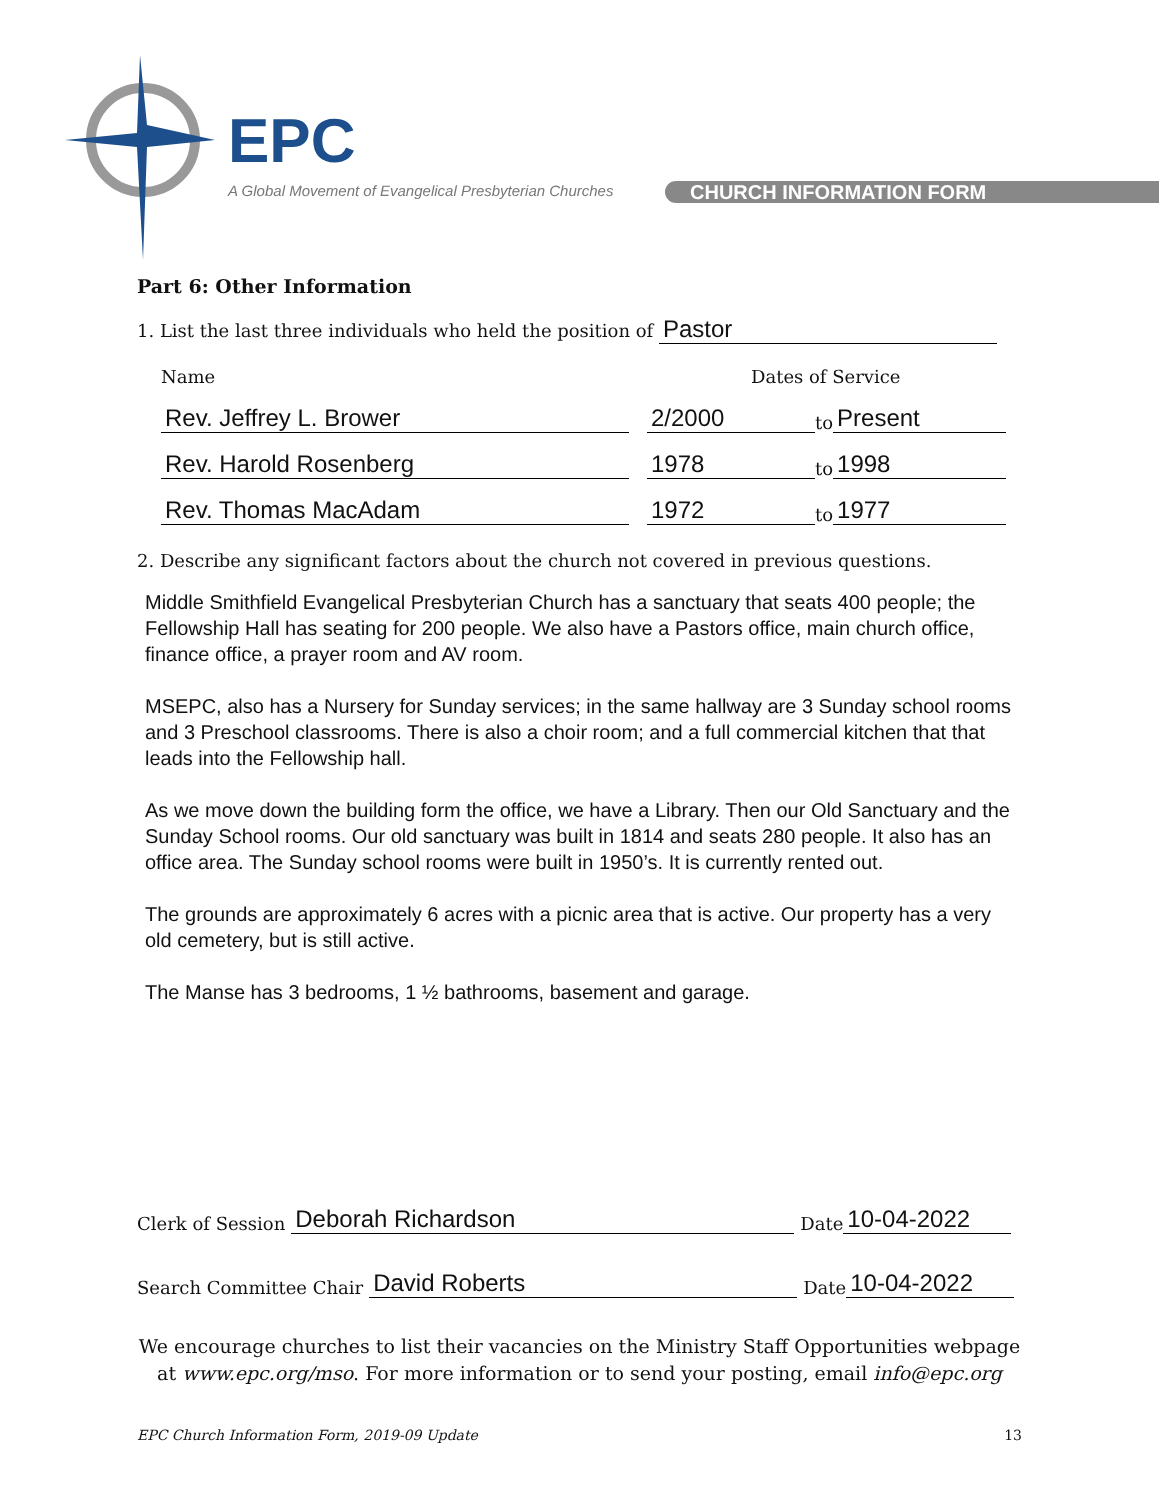EPC
A Global Movement of Evangelical Presbyterian Churches
CHURCH INFORMATION FORM
Part 6: Other Information
1. List the last three individuals who held the position of Pastor
Name Dates of Service
Rev. Jeffrey L. Brower 2/2000 to Present
Rev. Harold Rosenberg 1978 to 1998
Rev. Thomas MacAdam 1972 to 1977
2. Describe any significant factors about the church not covered in previous questions.
Middle Smithfield Evangelical Presbyterian Church has a sanctuary that seats 400 people; the Fellowship Hall has seating for 200 people. We also have a Pastors office, main church office, finance office, a prayer room and AV room.
MSEPC, also has a Nursery for Sunday services; in the same hallway are 3 Sunday school rooms and 3 Preschool classrooms. There is also a choir room; and a full commercial kitchen that that leads into the Fellowship hall.
As we move down the building form the office, we have a Library. Then our Old Sanctuary and the Sunday School rooms. Our old sanctuary was built in 1814 and seats 280 people. It also has an office area. The Sunday school rooms were built in 1950’s. It is currently rented out.
The grounds are approximately 6 acres with a picnic area that is active. Our property has a very old cemetery, but is still active.
The Manse has 3 bedrooms, 1 ½ bathrooms, basement and garage.
Clerk of Session Deborah Richardson Date 10-04-2022
Search Committee Chair David Roberts Date 10-04-2022
We encourage churches to list their vacancies on the Ministry Staff Opportunities webpage at www.epc.org/mso. For more information or to send your posting, email info@epc.org
EPC Church Information Form, 2019-09 Update 13